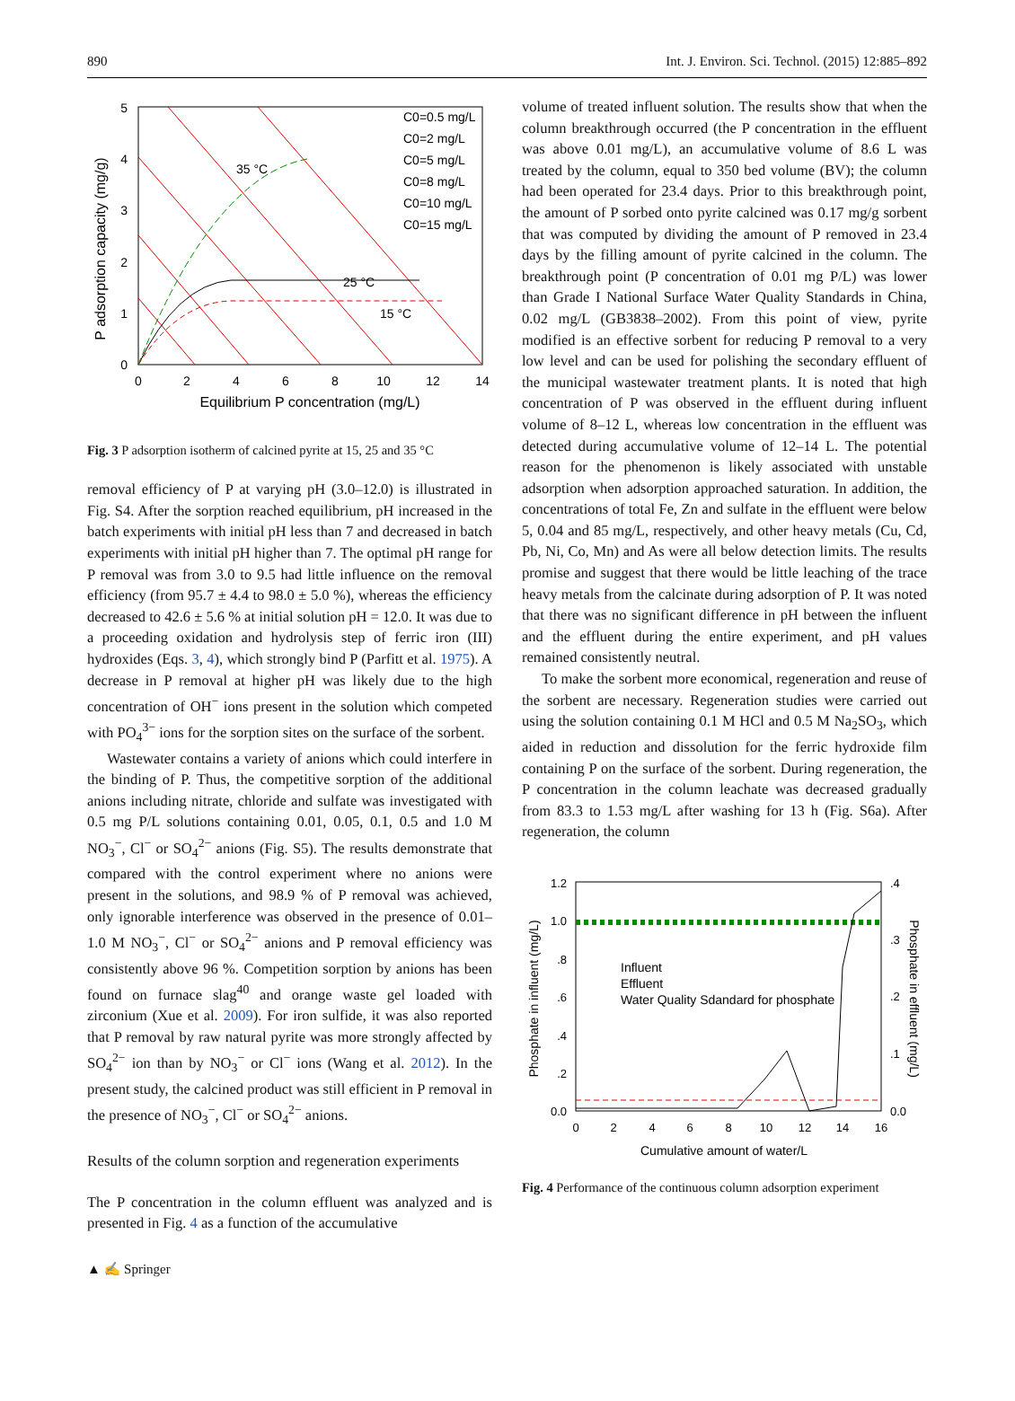890 Int. J. Environ. Sci. Technol. (2015) 12:885–892
0
2
4
6
8
10
12
14
Equilibrium P concentration (mg/L)
0
1
2
3
4
5
P adsorption capacity (mg/g)
35 °C
25 °C
15 °C
C0=0.5 mg/L
C0=2 mg/L
C0=5 mg/L
C0=8 mg/L
C0=10 mg/L
C0=15 mg/L
Fig. 3 P adsorption isotherm of calcined pyrite at 15, 25 and 35 °C
removal efficiency of P at varying pH (3.0–12.0) is illustrated in Fig. S4. After the sorption reached equilibrium, pH increased in the batch experiments with initial pH less than 7 and decreased in batch experiments with initial pH higher than 7. The optimal pH range for P removal was from 3.0 to 9.5 had little influence on the removal efficiency (from 95.7 ± 4.4 to 98.0 ± 5.0 %), whereas the efficiency decreased to 42.6 ± 5.6 % at initial solution pH = 12.0. It was due to a proceeding oxidation and hydrolysis step of ferric iron (III) hydroxides (Eqs. 3, 4), which strongly bind P (Parfitt et al. 1975). A decrease in P removal at higher pH was likely due to the high concentration of OH<sup>−</sup> ions present in the solution which competed with PO<sub>4</sub><sup>3−</sup> ions for the sorption sites on the surface of the sorbent.
Wastewater contains a variety of anions which could interfere in the binding of P. Thus, the competitive sorption of the additional anions including nitrate, chloride and sulfate was investigated with 0.5 mg P/L solutions containing 0.01, 0.05, 0.1, 0.5 and 1.0 M NO<sub>3</sub><sup>−</sup>, Cl<sup>−</sup> or SO<sub>4</sub><sup>2−</sup> anions (Fig. S5). The results demonstrate that compared with the control experiment where no anions were present in the solutions, and 98.9 % of P removal was achieved, only ignorable interference was observed in the presence of 0.01–1.0 M NO<sub>3</sub><sup>−</sup>, Cl<sup>−</sup> or SO<sub>4</sub><sup>2−</sup> anions and P removal efficiency was consistently above 96 %. Competition sorption by anions has been found on furnace slag<sup>40</sup> and orange waste gel loaded with zirconium (Xue et al. 2009). For iron sulfide, it was also reported that P removal by raw natural pyrite was more strongly affected by SO<sub>4</sub><sup>2−</sup> ion than by NO<sub>3</sub><sup>−</sup> or Cl<sup>−</sup> ions (Wang et al. 2012). In the present study, the calcined product was still efficient in P removal in the presence of NO<sub>3</sub><sup>−</sup>, Cl<sup>−</sup> or SO<sub>4</sub><sup>2−</sup> anions.
Results of the column sorption and regeneration experiments
The P concentration in the column effluent was analyzed and is presented in Fig. 4 as a function of the accumulative
volume of treated influent solution. The results show that when the column breakthrough occurred (the P concentration in the effluent was above 0.01 mg/L), an accumulative volume of 8.6 L was treated by the column, equal to 350 bed volume (BV); the column had been operated for 23.4 days. Prior to this breakthrough point, the amount of P sorbed onto pyrite calcined was 0.17 mg/g sorbent that was computed by dividing the amount of P removed in 23.4 days by the filling amount of pyrite calcined in the column. The breakthrough point (P concentration of 0.01 mg P/L) was lower than Grade I National Surface Water Quality Standards in China, 0.02 mg/L (GB3838–2002). From this point of view, pyrite modified is an effective sorbent for reducing P removal to a very low level and can be used for polishing the secondary effluent of the municipal wastewater treatment plants. It is noted that high concentration of P was observed in the effluent during influent volume of 8–12 L, whereas low concentration in the effluent was detected during accumulative volume of 12–14 L. The potential reason for the phenomenon is likely associated with unstable adsorption when adsorption approached saturation. In addition, the concentrations of total Fe, Zn and sulfate in the effluent were below 5, 0.04 and 85 mg/L, respectively, and other heavy metals (Cu, Cd, Pb, Ni, Co, Mn) and As were all below detection limits. The results promise and suggest that there would be little leaching of the trace heavy metals from the calcinate during adsorption of P. It was noted that there was no significant difference in pH between the influent and the effluent during the entire experiment, and pH values remained consistently neutral.
To make the sorbent more economical, regeneration and reuse of the sorbent are necessary. Regeneration studies were carried out using the solution containing 0.1 M HCl and 0.5 M Na<sub>2</sub>SO<sub>3</sub>, which aided in reduction and dissolution for the ferric hydroxide film containing P on the surface of the sorbent. During regeneration, the P concentration in the column leachate was decreased gradually from 83.3 to 1.53 mg/L after washing for 13 h (Fig. S6a). After regeneration, the column
0.0
.2
.4
.6
.8
1.0
1.2
0.0
.1
.2
.3
.4
0
2
4
6
8
10
12
14
16
Cumulative amount of water/L
Phosphate in influent (mg/L)
Phosphate in effluent (mg/L)
Influent
Effluent
Water Quality Sdandard for phosphate
Fig. 4 Performance of the continuous column adsorption experiment
▲ ✍ Springer